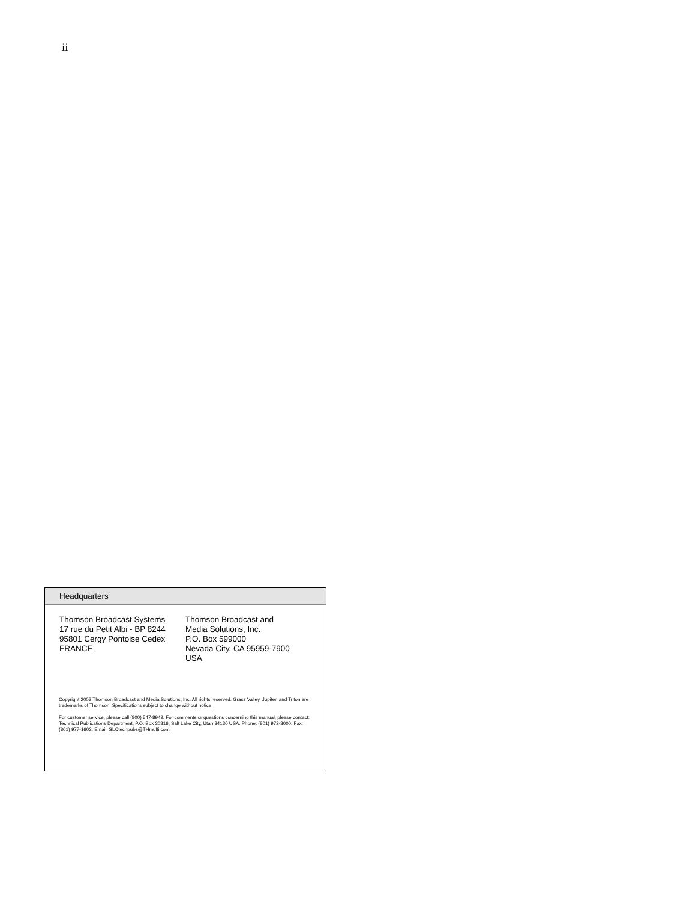ii
Headquarters
Thomson Broadcast Systems
17 rue du Petit Albi - BP 8244
95801 Cergy Pontoise Cedex
FRANCE
Thomson Broadcast and
Media Solutions, Inc.
P.O. Box 599000
Nevada City, CA 95959-7900
USA
Copyright 2003 Thomson Broadcast and Media Solutions, Inc. All rights reserved. Grass Valley, Jupiter, and Triton are trademarks of Thomson. Specifications subject to change without notice.
For customer service, please call (800) 547-8949. For comments or questions concerning this manual, please contact: Technical Publications Department, P.O. Box 30816, Salt Lake City, Utah 84130 USA. Phone: (801) 972-8000. Fax: (801) 977-1602. Email: SLCtechpubs@THmulti.com